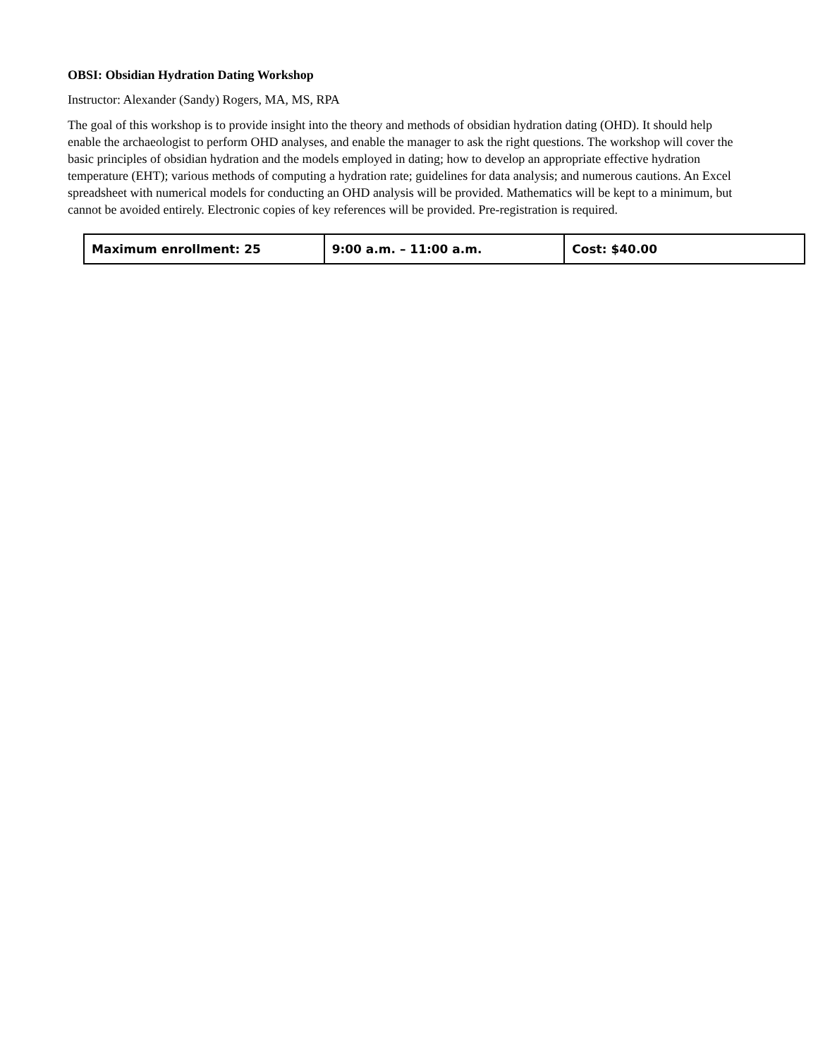OBSI: Obsidian Hydration Dating Workshop
Instructor: Alexander (Sandy) Rogers, MA, MS, RPA
The goal of this workshop is to provide insight into the theory and methods of obsidian hydration dating (OHD). It should help enable the archaeologist to perform OHD analyses, and enable the manager to ask the right questions. The workshop will cover the basic principles of obsidian hydration and the models employed in dating; how to develop an appropriate effective hydration temperature (EHT); various methods of computing a hydration rate; guidelines for data analysis; and numerous cautions. An Excel spreadsheet with numerical models for conducting an OHD analysis will be provided. Mathematics will be kept to a minimum, but cannot be avoided entirely. Electronic copies of key references will be provided. Pre-registration is required.
| Maximum enrollment: 25 | 9:00 a.m. – 11:00 a.m. | Cost: $40.00 |